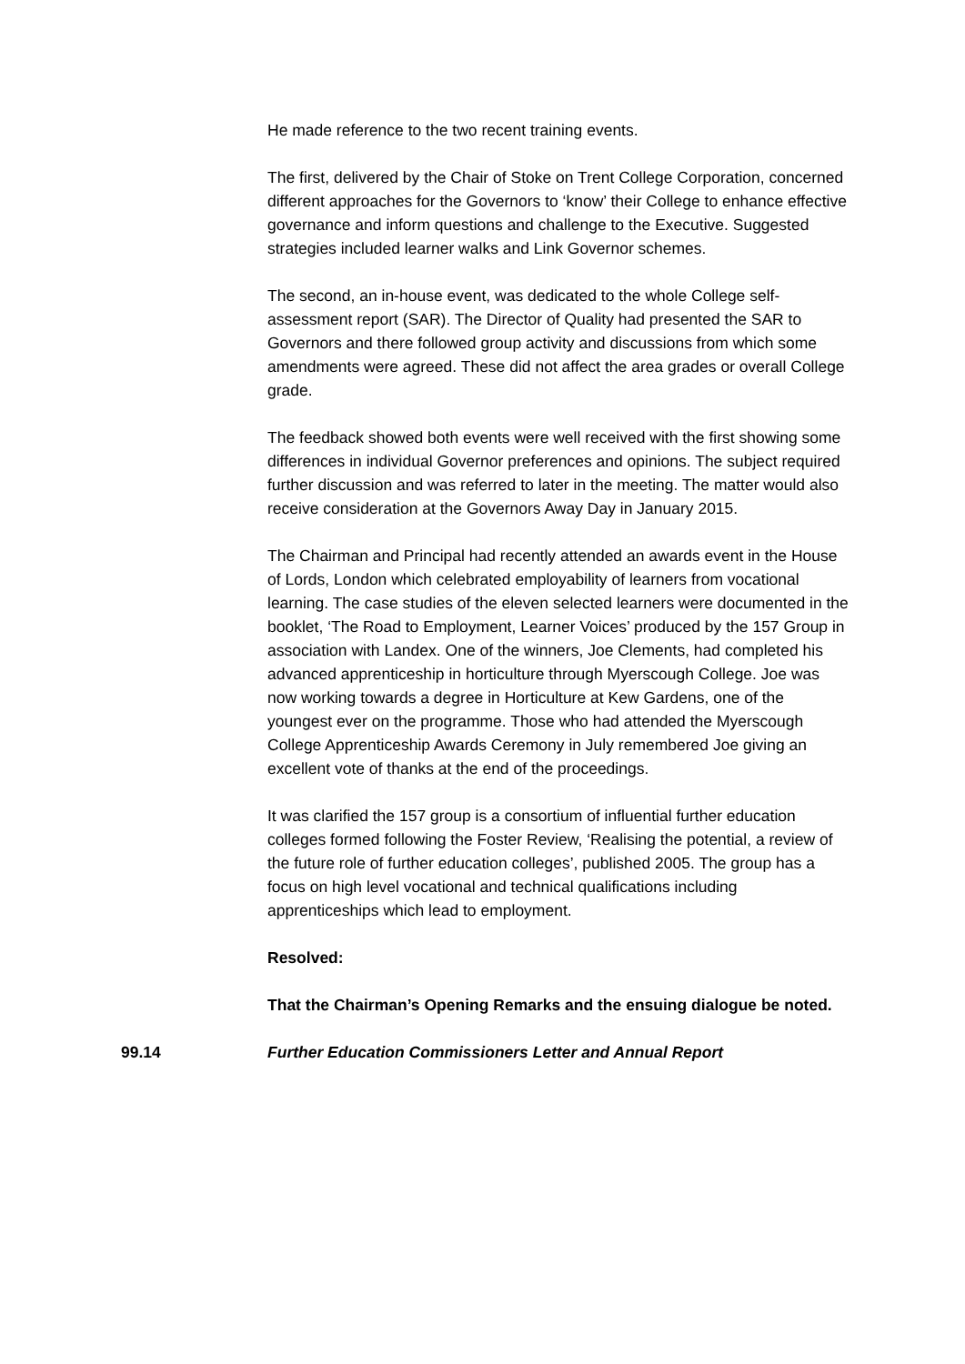He made reference to the two recent training events.
The first, delivered by the Chair of Stoke on Trent College Corporation, concerned different approaches for the Governors to ‘know’ their College to enhance effective governance and inform questions and challenge to the Executive. Suggested strategies included learner walks and Link Governor schemes.
The second, an in-house event, was dedicated to the whole College self-assessment report (SAR). The Director of Quality had presented the SAR to Governors and there followed group activity and discussions from which some amendments were agreed. These did not affect the area grades or overall College grade.
The feedback showed both events were well received with the first showing some differences in individual Governor preferences and opinions. The subject required further discussion and was referred to later in the meeting. The matter would also receive consideration at the Governors Away Day in January 2015.
The Chairman and Principal had recently attended an awards event in the House of Lords, London which celebrated employability of learners from vocational learning. The case studies of the eleven selected learners were documented in the booklet, ‘The Road to Employment, Learner Voices’ produced by the 157 Group in association with Landex. One of the winners, Joe Clements, had completed his advanced apprenticeship in horticulture through Myerscough College. Joe was now working towards a degree in Horticulture at Kew Gardens, one of the youngest ever on the programme. Those who had attended the Myerscough College Apprenticeship Awards Ceremony in July remembered Joe giving an excellent vote of thanks at the end of the proceedings.
It was clarified the 157 group is a consortium of influential further education colleges formed following the Foster Review, ‘Realising the potential, a review of the future role of further education colleges’, published 2005. The group has a focus on high level vocational and technical qualifications including apprenticeships which lead to employment.
Resolved:
That the Chairman’s Opening Remarks and the ensuing dialogue be noted.
99.14 Further Education Commissioners Letter and Annual Report